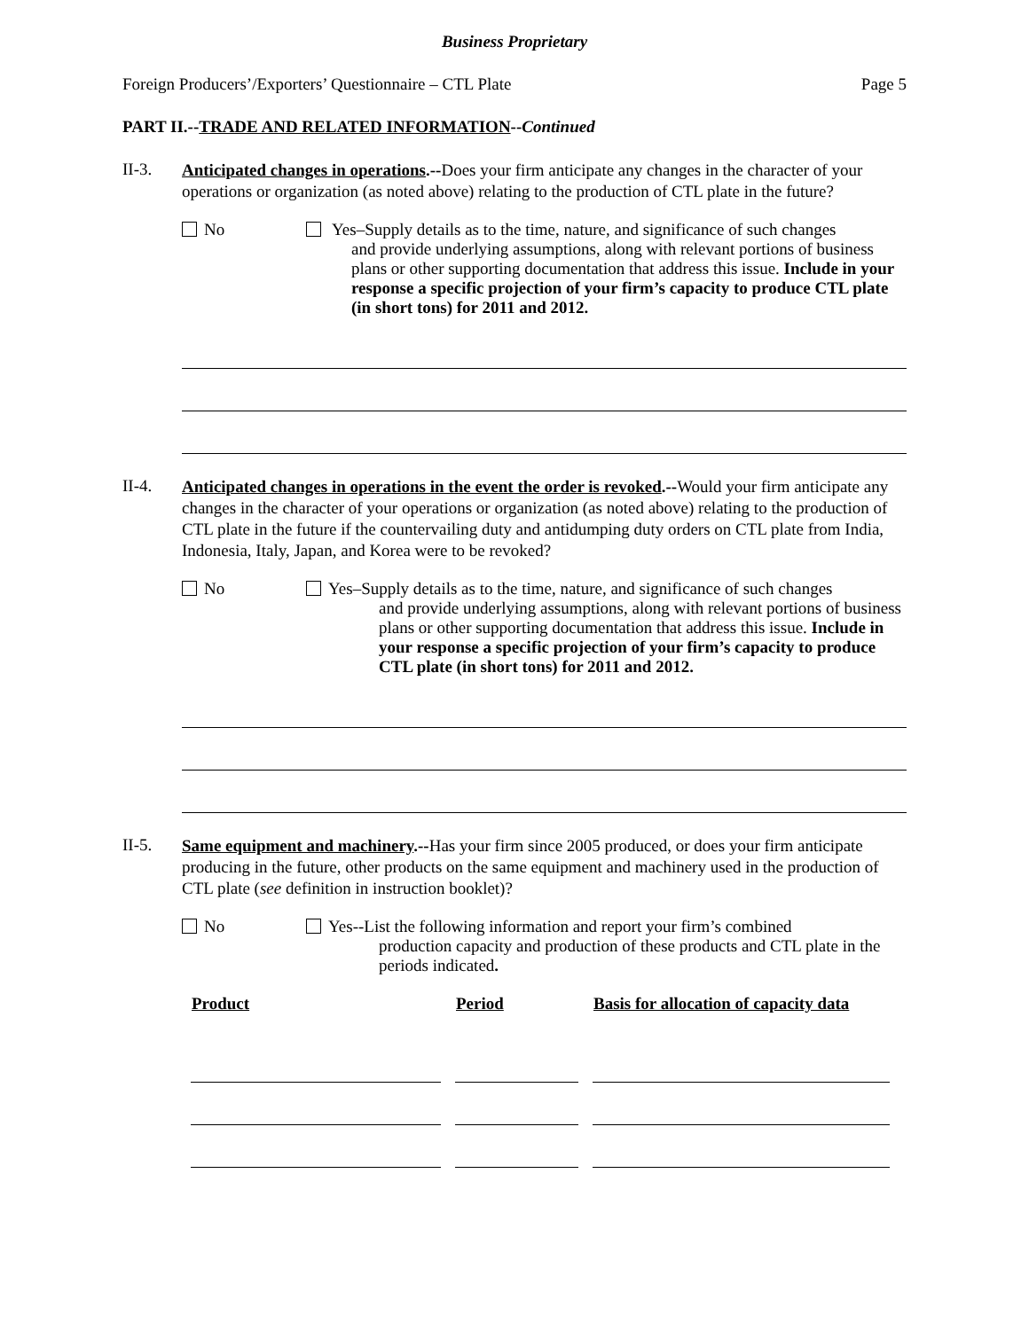Business Proprietary
Foreign Producers’/Exporters’ Questionnaire – CTL Plate Page 5
PART II.--TRADE AND RELATED INFORMATION--Continued
II-3.
Anticipated changes in operations.--Does your firm anticipate any changes in the character of your operations or organization (as noted above) relating to the production of CTL plate in the future?
No Yes–Supply details as to the time, nature, and significance of such changes
and provide underlying assumptions, along with relevant portions of business plans or other supporting documentation that address this issue. Include in your response a specific projection of your firm’s capacity to produce CTL plate (in short tons) for 2011 and 2012.
II-4.
Anticipated changes in operations in the event the order is revoked.--Would your firm anticipate any changes in the character of your operations or organization (as noted above) relating to the production of CTL plate in the future if the countervailing duty and antidumping duty orders on CTL plate from India, Indonesia, Italy, Japan, and Korea were to be revoked?
No Yes–Supply details as to the time, nature, and significance of such changes
and provide underlying assumptions, along with relevant portions of business plans or other supporting documentation that address this issue. Include in your response a specific projection of your firm’s capacity to produce CTL plate (in short tons) for 2011 and 2012.
II-5.
Same equipment and machinery.--Has your firm since 2005 produced, or does your firm anticipate producing in the future, other products on the same equipment and machinery used in the production of CTL plate (see definition in instruction booklet)?
No Yes--List the following information and report your firm’s combined
production capacity and production of these products and CTL plate in the periods indicated.
| Product | Period | Basis for allocation of capacity data |
| --- | --- | --- |